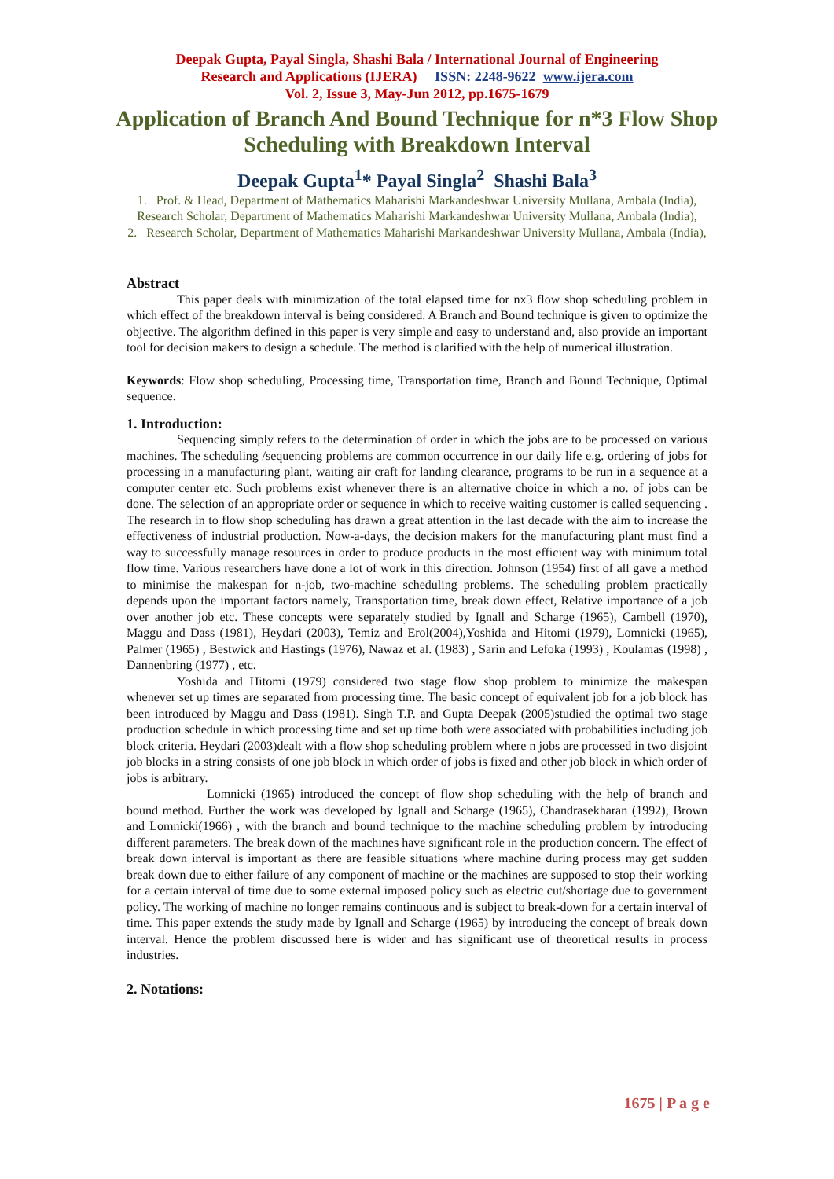Deepak Gupta, Payal Singla, Shashi Bala / International Journal of Engineering
Research and Applications (IJERA) ISSN: 2248-9622 www.ijera.com
Vol. 2, Issue 3, May-Jun 2012, pp.1675-1679
Application of Branch And Bound Technique for n*3 Flow Shop Scheduling with Breakdown Interval
Deepak Gupta<sup>1</sup>* Payal Singla<sup>2</sup> Shashi Bala<sup>3</sup>
1. Prof. & Head, Department of Mathematics Maharishi Markandeshwar University Mullana, Ambala (India), Research Scholar, Department of Mathematics Maharishi Markandeshwar University Mullana, Ambala (India),
2. Research Scholar, Department of Mathematics Maharishi Markandeshwar University Mullana, Ambala (India),
Abstract
This paper deals with minimization of the total elapsed time for nx3 flow shop scheduling problem in which effect of the breakdown interval is being considered. A Branch and Bound technique is given to optimize the objective. The algorithm defined in this paper is very simple and easy to understand and, also provide an important tool for decision makers to design a schedule. The method is clarified with the help of numerical illustration.
Keywords: Flow shop scheduling, Processing time, Transportation time, Branch and Bound Technique, Optimal sequence.
1. Introduction:
Sequencing simply refers to the determination of order in which the jobs are to be processed on various machines. The scheduling /sequencing problems are common occurrence in our daily life e.g. ordering of jobs for processing in a manufacturing plant, waiting air craft for landing clearance, programs to be run in a sequence at a computer center etc. Such problems exist whenever there is an alternative choice in which a no. of jobs can be done. The selection of an appropriate order or sequence in which to receive waiting customer is called sequencing . The research in to flow shop scheduling has drawn a great attention in the last decade with the aim to increase the effectiveness of industrial production. Now-a-days, the decision makers for the manufacturing plant must find a way to successfully manage resources in order to produce products in the most efficient way with minimum total flow time. Various researchers have done a lot of work in this direction. Johnson (1954) first of all gave a method to minimise the makespan for n-job, two-machine scheduling problems. The scheduling problem practically depends upon the important factors namely, Transportation time, break down effect, Relative importance of a job over another job etc. These concepts were separately studied by Ignall and Scharge (1965), Cambell (1970), Maggu and Dass (1981), Heydari (2003), Temiz and Erol(2004),Yoshida and Hitomi (1979), Lomnicki (1965), Palmer (1965) , Bestwick and Hastings (1976), Nawaz et al. (1983) , Sarin and Lefoka (1993) , Koulamas (1998) , Dannenbring (1977) , etc.
Yoshida and Hitomi (1979) considered two stage flow shop problem to minimize the makespan whenever set up times are separated from processing time. The basic concept of equivalent job for a job block has been introduced by Maggu and Dass (1981). Singh T.P. and Gupta Deepak (2005)studied the optimal two stage production schedule in which processing time and set up time both were associated with probabilities including job block criteria. Heydari (2003)dealt with a flow shop scheduling problem where n jobs are processed in two disjoint job blocks in a string consists of one job block in which order of jobs is fixed and other job block in which order of jobs is arbitrary.
Lomnicki (1965) introduced the concept of flow shop scheduling with the help of branch and bound method. Further the work was developed by Ignall and Scharge (1965), Chandrasekharan (1992), Brown and Lomnicki(1966) , with the branch and bound technique to the machine scheduling problem by introducing different parameters. The break down of the machines have significant role in the production concern. The effect of break down interval is important as there are feasible situations where machine during process may get sudden break down due to either failure of any component of machine or the machines are supposed to stop their working for a certain interval of time due to some external imposed policy such as electric cut/shortage due to government policy. The working of machine no longer remains continuous and is subject to break-down for a certain interval of time. This paper extends the study made by Ignall and Scharge (1965) by introducing the concept of break down interval. Hence the problem discussed here is wider and has significant use of theoretical results in process industries.
2. Notations:
1675 | P a g e